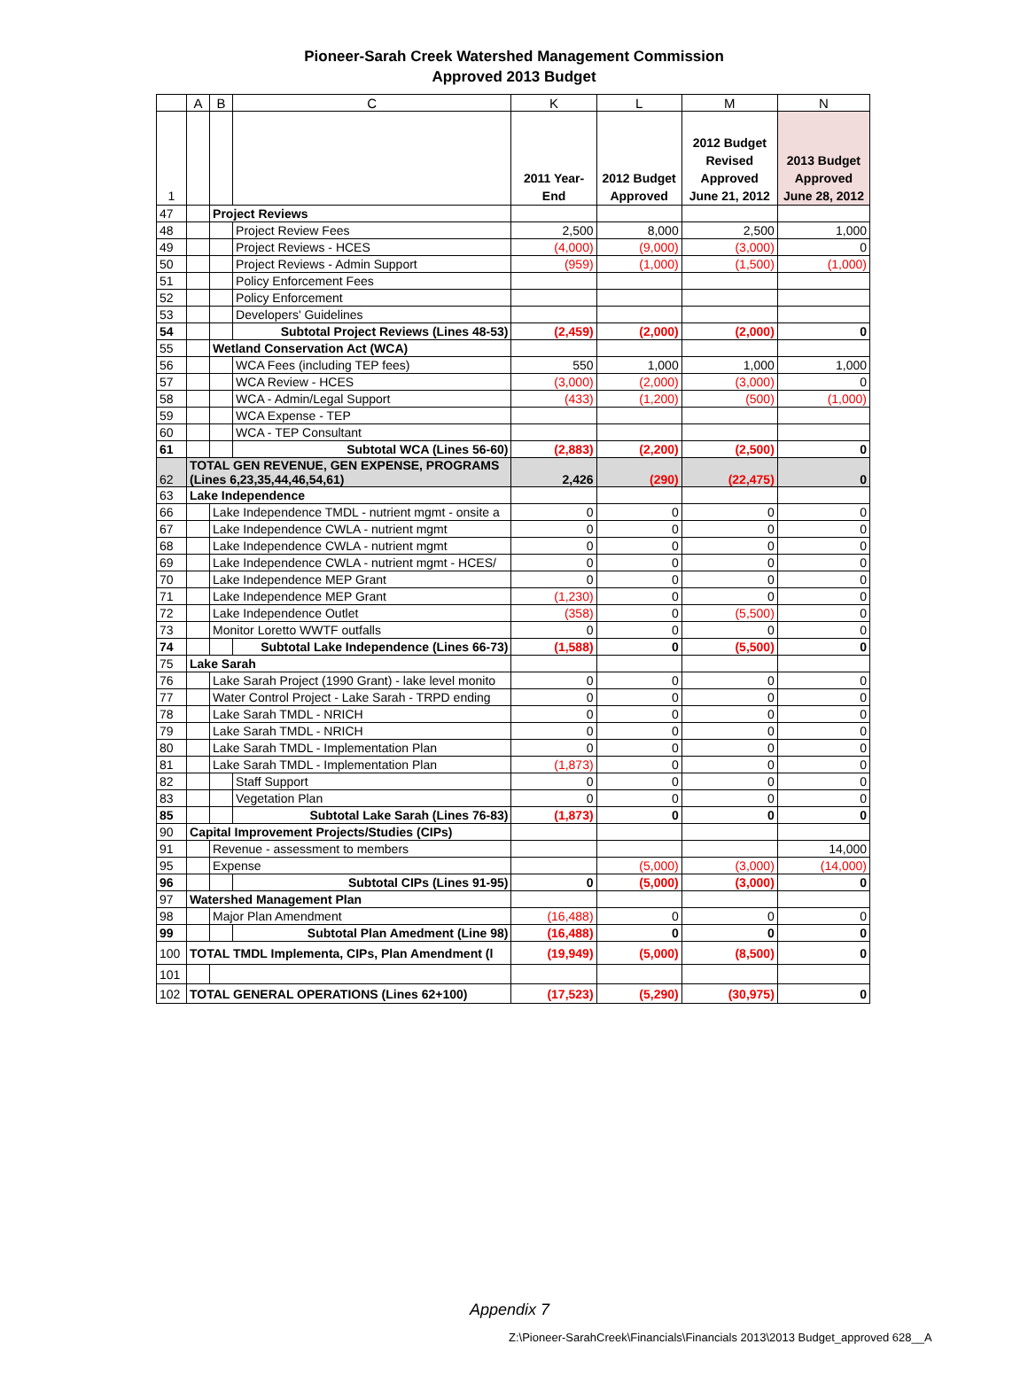Pioneer-Sarah Creek Watershed Management Commission
Approved 2013 Budget
| | A | B | C | K | L | M | N |
| --- | --- | --- | --- | --- | --- | --- | --- |
| 1 | | | | 2011 Year-End | 2012 Budget Approved | 2012 Budget Revised Approved June 21, 2012 | 2013 Budget Approved June 28, 2012 |
| 47 | | Project Reviews | | | | | |
| 48 | | | Project Review Fees | 2,500 | 8,000 | 2,500 | 1,000 |
| 49 | | | Project Reviews - HCES | (4,000) | (9,000) | (3,000) | 0 |
| 50 | | | Project Reviews - Admin Support | (959) | (1,000) | (1,500) | (1,000) |
| 51 | | | Policy Enforcement Fees | | | | |
| 52 | | | Policy Enforcement | | | | |
| 53 | | | Developers' Guidelines | | | | |
| 54 | | | Subtotal Project Reviews (Lines 48-53) | (2,459) | (2,000) | (2,000) | 0 |
| 55 | | Wetland Conservation Act (WCA) | | | | | |
| 56 | | | WCA Fees (including TEP fees) | 550 | 1,000 | 1,000 | 1,000 |
| 57 | | | WCA Review - HCES | (3,000) | (2,000) | (3,000) | 0 |
| 58 | | | WCA - Admin/Legal Support | (433) | (1,200) | (500) | (1,000) |
| 59 | | | WCA Expense - TEP | | | | |
| 60 | | | WCA - TEP Consultant | | | | |
| 61 | | | Subtotal WCA (Lines 56-60) | (2,883) | (2,200) | (2,500) | 0 |
| 62 | TOTAL GEN REVENUE, GEN EXPENSE, PROGRAMS (Lines 6,23,35,44,46,54,61) | | | 2,426 | (290) | (22,475) | 0 |
| 63 | Lake Independence | | | | | | |
| 66 | | Lake Independence TMDL - nutrient mgmt - onsite a | | 0 | 0 | 0 | 0 |
| 67 | | Lake Independence CWLA - nutrient mgmt | | 0 | 0 | 0 | 0 |
| 68 | | Lake Independence CWLA - nutrient mgmt | | 0 | 0 | 0 | 0 |
| 69 | | Lake Independence CWLA - nutrient mgmt - HCES/ | | 0 | 0 | 0 | 0 |
| 70 | | Lake Independence MEP Grant | | 0 | 0 | 0 | 0 |
| 71 | | Lake Independence MEP Grant | | (1,230) | 0 | 0 | 0 |
| 72 | | Lake Independence Outlet | | (358) | 0 | (5,500) | 0 |
| 73 | | Monitor Loretto WWTF outfalls | | 0 | 0 | 0 | 0 |
| 74 | | | Subtotal Lake Independence (Lines 66-73) | (1,588) | 0 | (5,500) | 0 |
| 75 | Lake Sarah | | | | | | |
| 76 | | Lake Sarah Project (1990 Grant) - lake level monito | | 0 | 0 | 0 | 0 |
| 77 | | Water Control Project - Lake Sarah - TRPD ending | | 0 | 0 | 0 | 0 |
| 78 | | Lake Sarah TMDL - NRICH | | 0 | 0 | 0 | 0 |
| 79 | | Lake Sarah TMDL - NRICH | | 0 | 0 | 0 | 0 |
| 80 | | Lake Sarah TMDL - Implementation Plan | | 0 | 0 | 0 | 0 |
| 81 | | Lake Sarah TMDL - Implementation Plan | | (1,873) | 0 | 0 | 0 |
| 82 | | | Staff Support | 0 | 0 | 0 | 0 |
| 83 | | | Vegetation Plan | 0 | 0 | 0 | 0 |
| 85 | | | Subtotal Lake Sarah (Lines 76-83) | (1,873) | 0 | 0 | 0 |
| 90 | Capital Improvement Projects/Studies (CIPs) | | | | | | |
| 91 | | Revenue - assessment to members | | | | | 14,000 |
| 95 | | Expense | | | (5,000) | (3,000) | (14,000) |
| 96 | | | Subtotal CIPs (Lines 91-95) | 0 | (5,000) | (3,000) | 0 |
| 97 | Watershed Management Plan | | | | | | |
| 98 | | Major Plan Amendment | | (16,488) | 0 | 0 | 0 |
| 99 | | | Subtotal Plan Amedment (Line 98) | (16,488) | 0 | 0 | 0 |
| 100 | TOTAL TMDL Implementa, CIPs, Plan Amendment (l | | | (19,949) | (5,000) | (8,500) | 0 |
| 101 | | | | | | | |
| 102 | TOTAL GENERAL OPERATIONS (Lines 62+100) | | | (17,523) | (5,290) | (30,975) | 0 |
Appendix 7
Z:\Pioneer-SarahCreek\Financials\Financials 2013\2013 Budget_approved 628__A